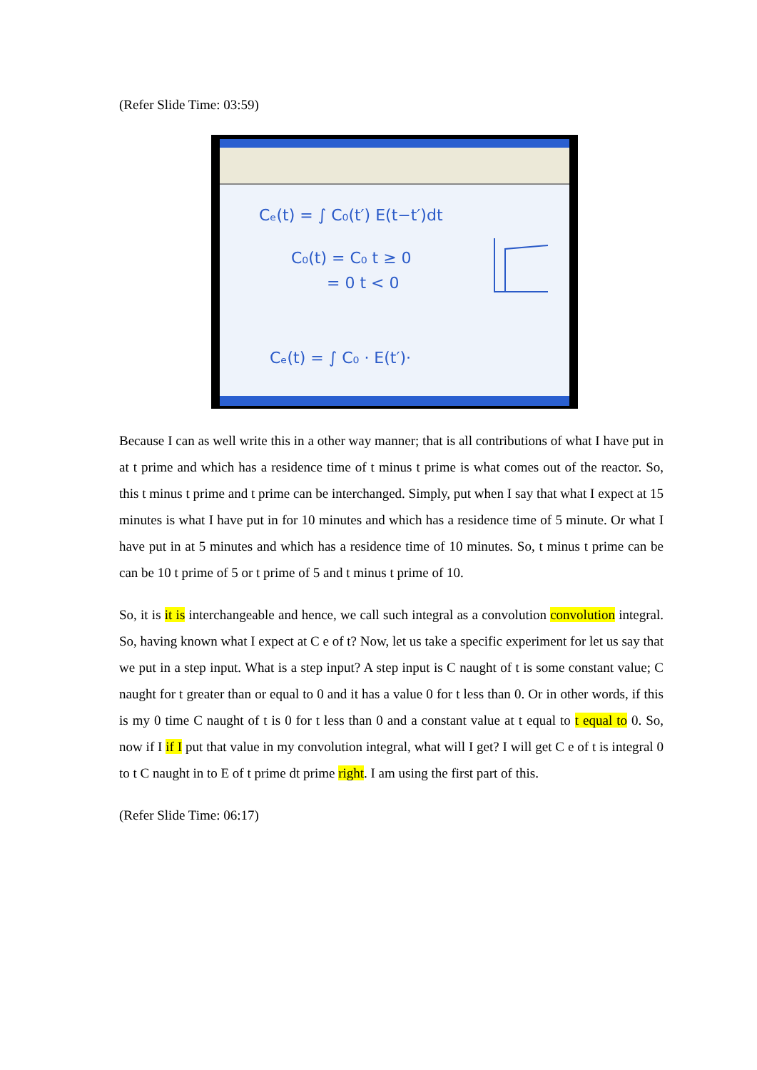(Refer Slide Time: 03:59)
Cₑ(t) = ∫ C₀(t′) E(t−t′)dt
C₀(t) = C₀ t ≥ 0
= 0 t < 0
Cₑ(t) = ∫ C₀ · E(t′)·
Because I can as well write this in a other way manner; that is all contributions of what I have put in at t prime and which has a residence time of t minus t prime is what comes out of the reactor. So, this t minus t prime and t prime can be interchanged. Simply, put when I say that what I expect at 15 minutes is what I have put in for 10 minutes and which has a residence time of 5 minute. Or what I have put in at 5 minutes and which has a residence time of 10 minutes. So, t minus t prime can be can be 10 t prime of 5 or t prime of 5 and t minus t prime of 10.
So, it is it is interchangeable and hence, we call such integral as a convolution convolution integral. So, having known what I expect at C e of t? Now, let us take a specific experiment for let us say that we put in a step input. What is a step input? A step input is C naught of t is some constant value; C naught for t greater than or equal to 0 and it has a value 0 for t less than 0. Or in other words, if this is my 0 time C naught of t is 0 for t less than 0 and a constant value at t equal to t equal to 0. So, now if I if I put that value in my convolution integral, what will I get? I will get C e of t is integral 0 to t C naught in to E of t prime dt prime right. I am using the first part of this.
(Refer Slide Time: 06:17)